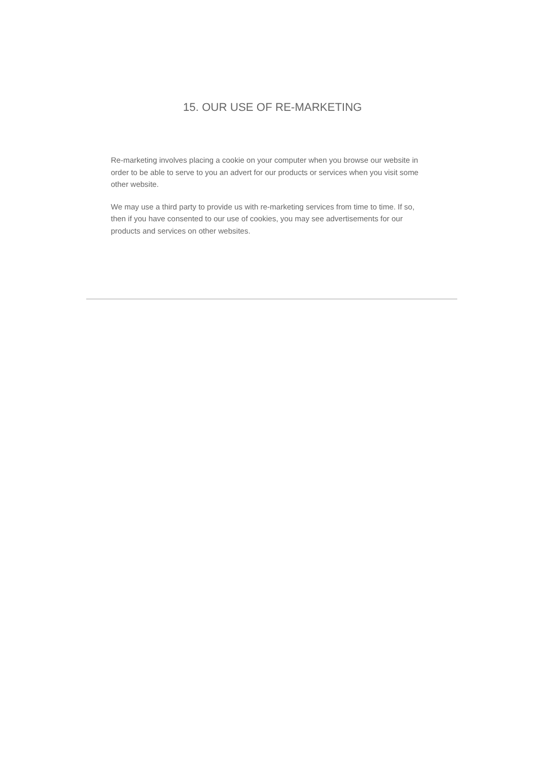15. OUR USE OF RE-MARKETING
Re-marketing involves placing a cookie on your computer when you browse our website in order to be able to serve to you an advert for our products or services when you visit some other website.
We may use a third party to provide us with re-marketing services from time to time. If so, then if you have consented to our use of cookies, you may see advertisements for our products and services on other websites.